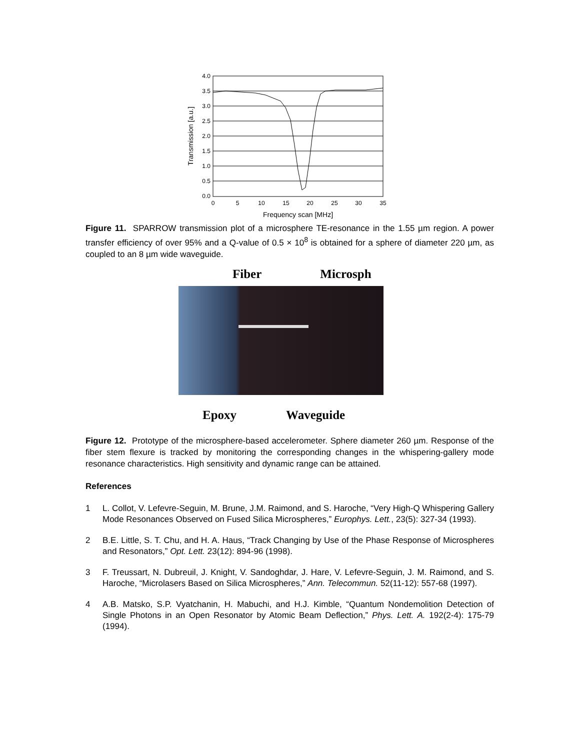4.0
3.5
3.0
2.5
2.0
1.5
1.0
0.5
0.0
0
5
10
15
20
25
30
35
Frequency scan [MHz]
Transmission [a.u.]
Figure 11. SPARROW transmission plot of a microsphere TE-resonance in the 1.55 µm region. A power transfer efficiency of over 95% and a Q-value of 0.5 × 10<sup>8</sup> is obtained for a sphere of diameter 220 µm, as coupled to an 8 µm wide waveguide.
Fiber Microsph
Epoxy Waveguide
Figure 12. Prototype of the microsphere-based accelerometer. Sphere diameter 260 µm. Response of the fiber stem flexure is tracked by monitoring the corresponding changes in the whispering-gallery mode resonance characteristics. High sensitivity and dynamic range can be attained.
References
1 L. Collot, V. Lefevre-Seguin, M. Brune, J.M. Raimond, and S. Haroche, “Very High-Q Whispering Gallery Mode Resonances Observed on Fused Silica Microspheres,” Europhys. Lett., 23(5): 327-34 (1993).
2 B.E. Little, S. T. Chu, and H. A. Haus, “Track Changing by Use of the Phase Response of Microspheres and Resonators,” Opt. Lett. 23(12): 894-96 (1998).
3 F. Treussart, N. Dubreuil, J. Knight, V. Sandoghdar, J. Hare, V. Lefevre-Seguin, J. M. Raimond, and S. Haroche, “Microlasers Based on Silica Microspheres,” Ann. Telecommun. 52(11-12): 557-68 (1997).
4 A.B. Matsko, S.P. Vyatchanin, H. Mabuchi, and H.J. Kimble, “Quantum Nondemolition Detection of Single Photons in an Open Resonator by Atomic Beam Deflection,” Phys. Lett. A. 192(2-4): 175-79 (1994).